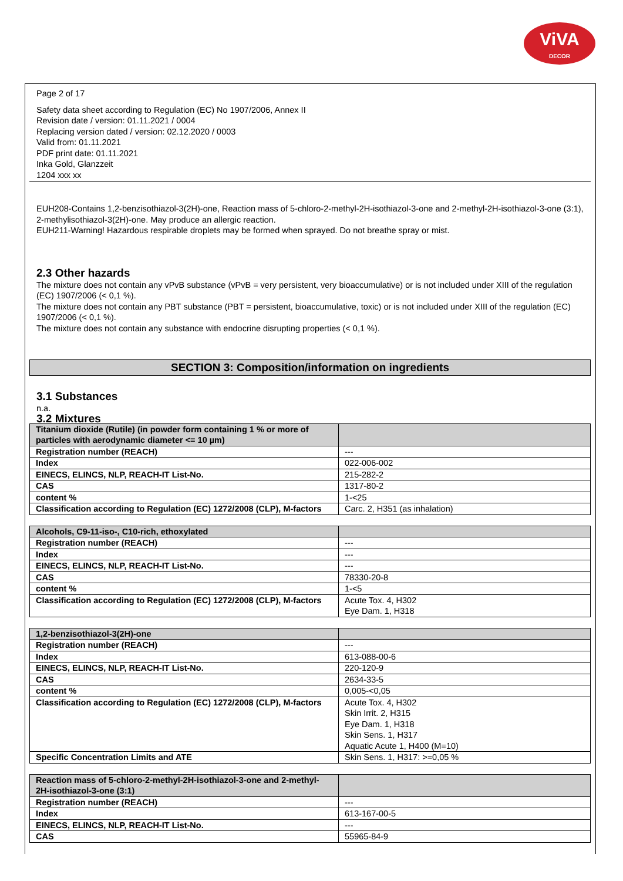ViVA
DECOR
Page 2 of 17
Safety data sheet according to Regulation (EC) No 1907/2006, Annex II
Revision date / version: 01.11.2021 / 0004
Replacing version dated / version: 02.12.2020 / 0003
Valid from: 01.11.2021
PDF print date: 01.11.2021
Inka Gold, Glanzzeit
1204 xxx xx
EUH208-Contains 1,2-benzisothiazol-3(2H)-one, Reaction mass of 5-chloro-2-methyl-2H-isothiazol-3-one and 2-methyl-2H-isothiazol-3-one (3:1), 2-methylisothiazol-3(2H)-one. May produce an allergic reaction.
EUH211-Warning! Hazardous respirable droplets may be formed when sprayed. Do not breathe spray or mist.
2.3 Other hazards
The mixture does not contain any vPvB substance (vPvB = very persistent, very bioaccumulative) or is not included under XIII of the regulation (EC) 1907/2006 (< 0,1 %).
The mixture does not contain any PBT substance (PBT = persistent, bioaccumulative, toxic) or is not included under XIII of the regulation (EC) 1907/2006 (< 0,1 %).
The mixture does not contain any substance with endocrine disrupting properties (< 0,1 %).
SECTION 3: Composition/information on ingredients
3.1 Substances
n.a.
3.2 Mixtures
| Titanium dioxide (Rutile) (in powder form containing 1 % or more of particles with aerodynamic diameter <= 10 µm) | |
| Registration number (REACH) | --- |
| Index | 022-006-002 |
| EINECS, ELINCS, NLP, REACH-IT List-No. | 215-282-2 |
| CAS | 1317-80-2 |
| content % | 1-<25 |
| Classification according to Regulation (EC) 1272/2008 (CLP), M-factors | Carc. 2, H351 (as inhalation) |
| Alcohols, C9-11-iso-, C10-rich, ethoxylated | |
| Registration number (REACH) | --- |
| Index | --- |
| EINECS, ELINCS, NLP, REACH-IT List-No. | --- |
| CAS | 78330-20-8 |
| content % | 1-<5 |
| Classification according to Regulation (EC) 1272/2008 (CLP), M-factors | Acute Tox. 4, H302 Eye Dam. 1, H318 |
| 1,2-benzisothiazol-3(2H)-one | |
| Registration number (REACH) | --- |
| Index | 613-088-00-6 |
| EINECS, ELINCS, NLP, REACH-IT List-No. | 220-120-9 |
| CAS | 2634-33-5 |
| content % | 0,005-<0,05 |
| Classification according to Regulation (EC) 1272/2008 (CLP), M-factors | Acute Tox. 4, H302 Skin Irrit. 2, H315 Eye Dam. 1, H318 Skin Sens. 1, H317 Aquatic Acute 1, H400 (M=10) |
| Specific Concentration Limits and ATE | Skin Sens. 1, H317: >=0,05 % |
| Reaction mass of 5-chloro-2-methyl-2H-isothiazol-3-one and 2-methyl-2H-isothiazol-3-one (3:1) | |
| Registration number (REACH) | --- |
| Index | 613-167-00-5 |
| EINECS, ELINCS, NLP, REACH-IT List-No. | --- |
| CAS | 55965-84-9 |